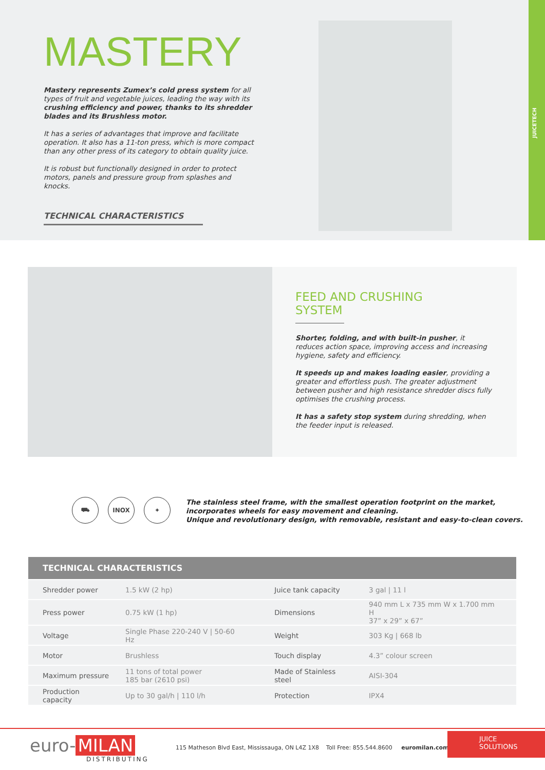MASTERY
Mastery represents Zumex’s cold press system for all types of fruit and vegetable juices, leading the way with its crushing efficiency and power, thanks to its shredder blades and its Brushless motor.
It has a series of advantages that improve and facilitate operation. It also has a 11-ton press, which is more compact than any other press of its category to obtain quality juice.
It is robust but functionally designed in order to protect motors, panels and pressure group from splashes and knocks.
TECHNICAL CHARACTERISTICS
JUICETECH
FEED AND CRUSHING
SYSTEM
Shorter, folding, and with built-in pusher, it reduces action space, improving access and increasing hygiene, safety and efficiency.
It speeds up and makes loading easier, providing a greater and effortless push. The greater adjustment between pusher and high resistance shredder discs fully optimises the crushing process.
It has a safety stop system during shredding, when the feeder input is released.
⛟ INOX ✦
The stainless steel frame, with the smallest operation footprint on the market,
incorporates wheels for easy movement and cleaning.
Unique and revolutionary design, with removable, resistant and easy-to-clean covers.
| TECHNICAL CHARACTERISTICS | | | |
| --- | --- | --- | --- |
| Shredder power | 1.5 kW (2 hp) | Juice tank capacity | 3 gal / 11 l |
| Press power | 0.75 kW (1 hp) | Dimensions | 940 mm L x 735 mm W x 1.700 mm H 37” x 29” x 67” |
| Voltage | Single Phase 220-240 V / 50-60 Hz | Weight | 303 Kg / 668 lb |
| Motor | Brushless | Touch display | 4.3” colour screen |
| Maximum pressure | 11 tons of total power 185 bar (2610 psi) | Made of Stainless steel | AISI-304 |
| Production capacity | Up to 30 gal/h / 110 l/h | Protection | IPX4 |
euro- MILAN
DISTRIBUTING
115 Matheson Blvd East, Mississauga, ON L4Z 1X8 Toll Free: 855.544.8600 euromilan.com
JUICE
SOLUTIONS